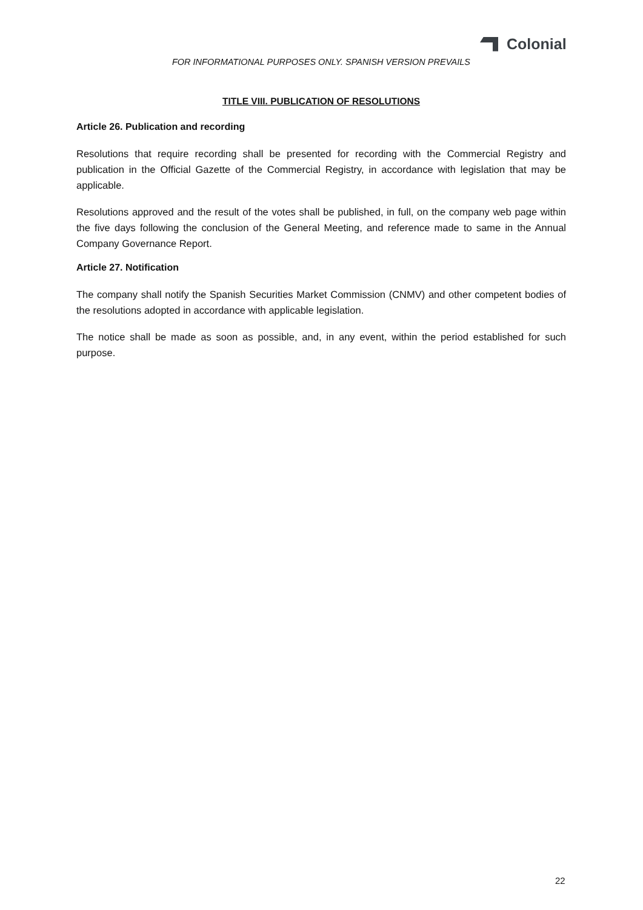Colonial
FOR INFORMATIONAL PURPOSES ONLY. SPANISH VERSION PREVAILS
TITLE VIII. PUBLICATION OF RESOLUTIONS
Article 26. Publication and recording
Resolutions that require recording shall be presented for recording with the Commercial Registry and publication in the Official Gazette of the Commercial Registry, in accordance with legislation that may be applicable.
Resolutions approved and the result of the votes shall be published, in full, on the company web page within the five days following the conclusion of the General Meeting, and reference made to same in the Annual Company Governance Report.
Article 27. Notification
The company shall notify the Spanish Securities Market Commission (CNMV) and other competent bodies of the resolutions adopted in accordance with applicable legislation.
The notice shall be made as soon as possible, and, in any event, within the period established for such purpose.
22